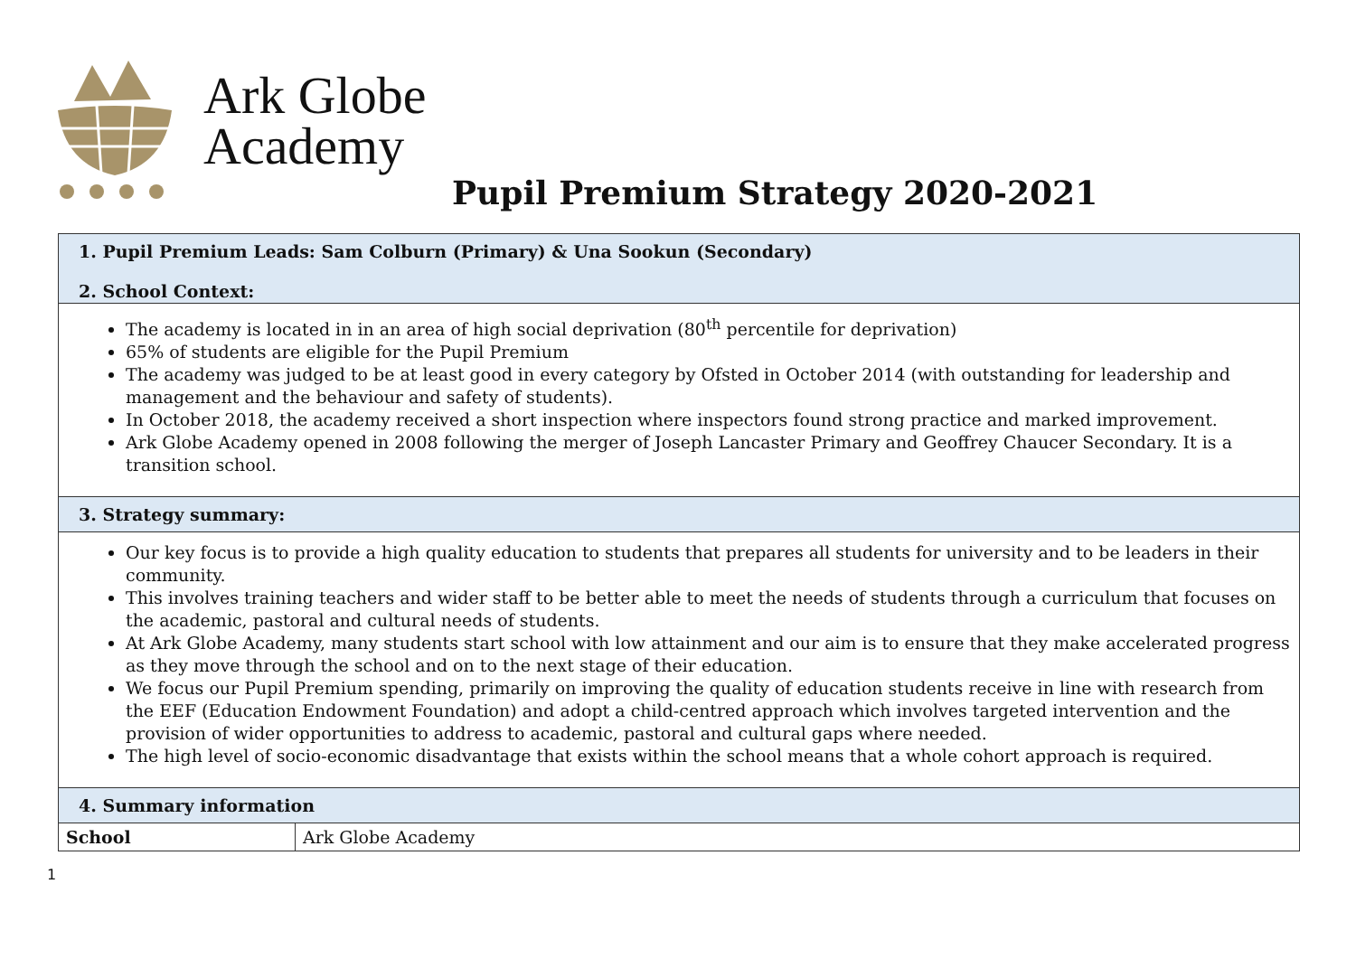Ark Globe
Academy
Pupil Premium Strategy 2020-2021
| 1. Pupil Premium Leads: Sam Colburn (Primary) & Una Sookun (Secondary) 2. School Context: | |
| The academy is located in in an area of high social deprivation (80<sup>th</sup> percentile for deprivation) 65% of students are eligible for the Pupil Premium The academy was judged to be at least good in every category by Ofsted in October 2014 (with outstanding for leadership and management and the behaviour and safety of students). In October 2018, the academy received a short inspection where inspectors found strong practice and marked improvement. Ark Globe Academy opened in 2008 following the merger of Joseph Lancaster Primary and Geoffrey Chaucer Secondary. It is a transition school. | |
| 3. Strategy summary: | |
| Our key focus is to provide a high quality education to students that prepares all students for university and to be leaders in their community. This involves training teachers and wider staff to be better able to meet the needs of students through a curriculum that focuses on the academic, pastoral and cultural needs of students. At Ark Globe Academy, many students start school with low attainment and our aim is to ensure that they make accelerated progress as they move through the school and on to the next stage of their education. We focus our Pupil Premium spending, primarily on improving the quality of education students receive in line with research from the EEF (Education Endowment Foundation) and adopt a child-centred approach which involves targeted intervention and the provision of wider opportunities to address to academic, pastoral and cultural gaps where needed. The high level of socio-economic disadvantage that exists within the school means that a whole cohort approach is required. | |
| 4. Summary information | |
| School | Ark Globe Academy |
1